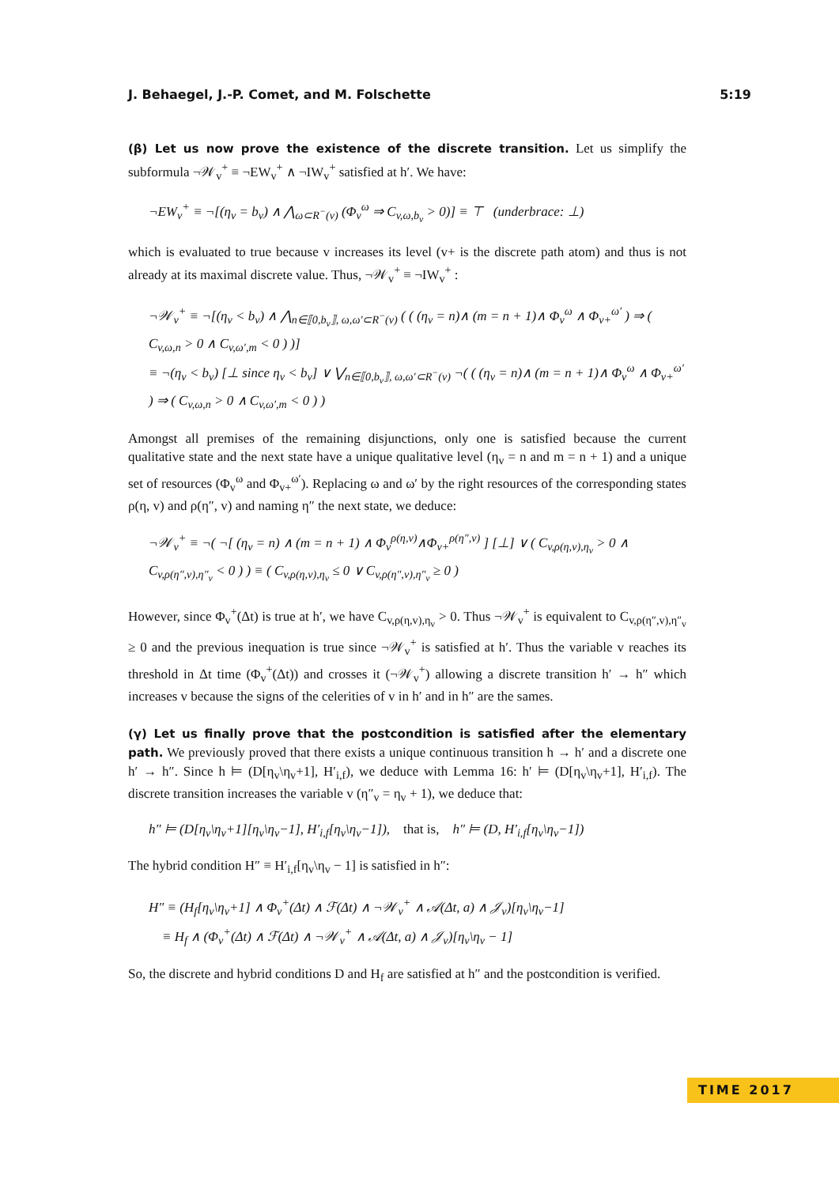J. Behaegel, J.-P. Comet, and M. Folschette 5:19
(β) Let us now prove the existence of the discrete transition. Let us simplify the subformula ¬𝒲<sub>v</sub><sup>+</sup> ≡ ¬EW<sub>v</sub><sup>+</sup> ∧ ¬IW<sub>v</sub><sup>+</sup> satisfied at h′. We have:
¬EW<sub>v</sub><sup>+</sup> ≡ ¬[(η<sub>v</sub> = b<sub>v</sub>) ∧ ⋀<sub>ω⊂R<sup>−</sup>(v)</sub> (Φ<sub>v</sub><sup>ω</sup> ⇒ C<sub>v,ω,b<sub>v</sub></sub> > 0)] ≡ ⊤ (underbrace: ⊥)
which is evaluated to true because v increases its level (v+ is the discrete path atom) and thus is not already at its maximal discrete value. Thus, ¬𝒲<sub>v</sub><sup>+</sup> ≡ ¬IW<sub>v</sub><sup>+</sup> :
¬𝒲<sub>v</sub><sup>+</sup> ≡ ¬[(η<sub>v</sub> < b<sub>v</sub>) ∧ ⋀<sub>n∈⟦0,b<sub>v</sub>⟧, ω,ω′⊂R<sup>−</sup>(v)</sub> ( ( (η<sub>v</sub> = n)∧ (m = n + 1)∧ Φ<sub>v</sub><sup>ω</sup> ∧ Φ<sub>v+</sub><sup>ω′</sup> ) ⇒ ( C<sub>v,ω,n</sub> > 0 ∧ C<sub>v,ω′,m</sub> < 0 ) )]
≡ ¬(η<sub>v</sub> < b<sub>v</sub>) [⊥ since η<sub>v</sub> < b<sub>v</sub>] ∨ ⋁<sub>n∈⟦0,b<sub>v</sub>⟧, ω,ω′⊂R<sup>−</sup>(v)</sub> ¬( ( (η<sub>v</sub> = n)∧ (m = n + 1)∧ Φ<sub>v</sub><sup>ω</sup> ∧ Φ<sub>v+</sub><sup>ω′</sup> ) ⇒ ( C<sub>v,ω,n</sub> > 0 ∧ C<sub>v,ω′,m</sub> < 0 ) )
Amongst all premises of the remaining disjunctions, only one is satisfied because the current qualitative state and the next state have a unique qualitative level (η<sub>v</sub> = n and m = n + 1) and a unique set of resources (Φ<sub>v</sub><sup>ω</sup> and Φ<sub>v+</sub><sup>ω′</sup>). Replacing ω and ω′ by the right resources of the corresponding states ρ(η, v) and ρ(η″, v) and naming η″ the next state, we deduce:
¬𝒲<sub>v</sub><sup>+</sup> ≡ ¬( ¬[ (η<sub>v</sub> = n) ∧ (m = n + 1) ∧ Φ<sub>v</sub><sup>ρ(η,v)</sup>∧Φ<sub>v+</sub><sup>ρ(η″,v)</sup> ] [⊥] ∨ ( C<sub>v,ρ(η,v),η<sub>v</sub></sub> > 0 ∧ C<sub>v,ρ(η″,v),η″<sub>v</sub></sub> < 0 ) ) ≡ ( C<sub>v,ρ(η,v),η<sub>v</sub></sub> ≤ 0 ∨ C<sub>v,ρ(η″,v),η″<sub>v</sub></sub> ≥ 0 )
However, since Φ<sub>v</sub><sup>+</sup>(Δt) is true at h′, we have C<sub>v,ρ(η,v),η<sub>v</sub></sub> > 0. Thus ¬𝒲<sub>v</sub><sup>+</sup> is equivalent to C<sub>v,ρ(η″,v),η″<sub>v</sub></sub> ≥ 0 and the previous inequation is true since ¬𝒲<sub>v</sub><sup>+</sup> is satisfied at h′. Thus the variable v reaches its threshold in Δt time (Φ<sub>v</sub><sup>+</sup>(Δt)) and crosses it (¬𝒲<sub>v</sub><sup>+</sup>) allowing a discrete transition h′ → h″ which increases v because the signs of the celerities of v in h′ and in h″ are the sames.
(γ) Let us finally prove that the postcondition is satisfied after the elementary path. We previously proved that there exists a unique continuous transition h → h′ and a discrete one h′ → h″. Since h ⊨ (D[η<sub>v</sub>\η<sub>v</sub>+1], H′<sub>i,f</sub>), we deduce with Lemma 16: h′ ⊨ (D[η<sub>v</sub>\η<sub>v</sub>+1], H′<sub>i,f</sub>). The discrete transition increases the variable v (η″<sub>v</sub> = η<sub>v</sub> + 1), we deduce that:
h″ ⊨ (D[η<sub>v</sub>\η<sub>v</sub>+1][η<sub>v</sub>\η<sub>v</sub>−1], H′<sub>i,f</sub>[η<sub>v</sub>\η<sub>v</sub>−1]), that is, h″ ⊨ (D, H′<sub>i,f</sub>[η<sub>v</sub>\η<sub>v</sub>−1])
The hybrid condition H″ ≡ H′<sub>i,f</sub>[η<sub>v</sub>\η<sub>v</sub> − 1] is satisfied in h″:
H″ ≡ (H<sub>f</sub>[η<sub>v</sub>\η<sub>v</sub>+1] ∧ Φ<sub>v</sub><sup>+</sup>(Δt) ∧ ℱ(Δt) ∧ ¬𝒲<sub>v</sub><sup>+</sup> ∧ 𝒜(Δt, a) ∧ 𝒥<sub>v</sub>)[η<sub>v</sub>\η<sub>v</sub>−1]
≡ H<sub>f</sub> ∧ (Φ<sub>v</sub><sup>+</sup>(Δt) ∧ ℱ(Δt) ∧ ¬𝒲<sub>v</sub><sup>+</sup> ∧ 𝒜(Δt, a) ∧ 𝒥<sub>v</sub>)[η<sub>v</sub>\η<sub>v</sub> − 1]
So, the discrete and hybrid conditions D and H<sub>f</sub> are satisfied at h″ and the postcondition is verified.
TIME 2017